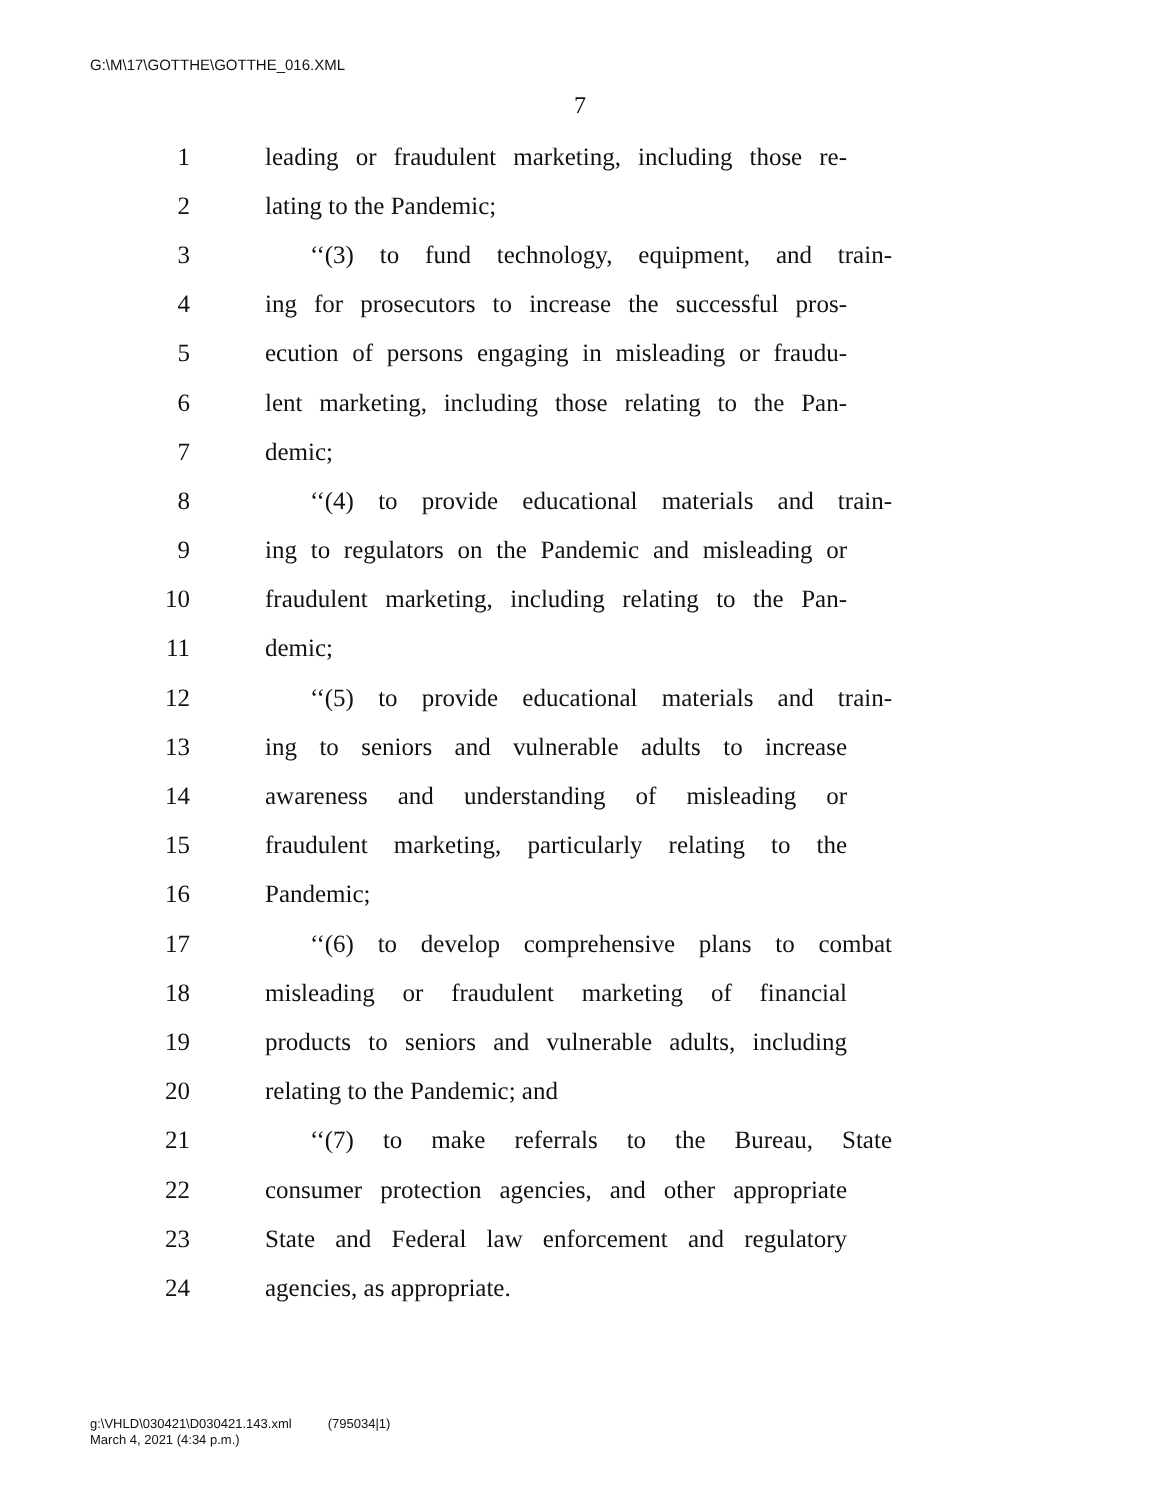G:\M\17\GOTTHE\GOTTHE_016.XML
7
1 leading or fraudulent marketing, including those re-
2 lating to the Pandemic;
3 ‘‘(3) to fund technology, equipment, and train-
4 ing for prosecutors to increase the successful pros-
5 ecution of persons engaging in misleading or fraudu-
6 lent marketing, including those relating to the Pan-
7 demic;
8 ‘‘(4) to provide educational materials and train-
9 ing to regulators on the Pandemic and misleading or
10 fraudulent marketing, including relating to the Pan-
11 demic;
12 ‘‘(5) to provide educational materials and train-
13 ing to seniors and vulnerable adults to increase
14 awareness and understanding of misleading or
15 fraudulent marketing, particularly relating to the
16 Pandemic;
17 ‘‘(6) to develop comprehensive plans to combat
18 misleading or fraudulent marketing of financial
19 products to seniors and vulnerable adults, including
20 relating to the Pandemic; and
21 ‘‘(7) to make referrals to the Bureau, State
22 consumer protection agencies, and other appropriate
23 State and Federal law enforcement and regulatory
24 agencies, as appropriate.
g:\VHLD\030421\D030421.143.xml (795034|1)
March 4, 2021 (4:34 p.m.)